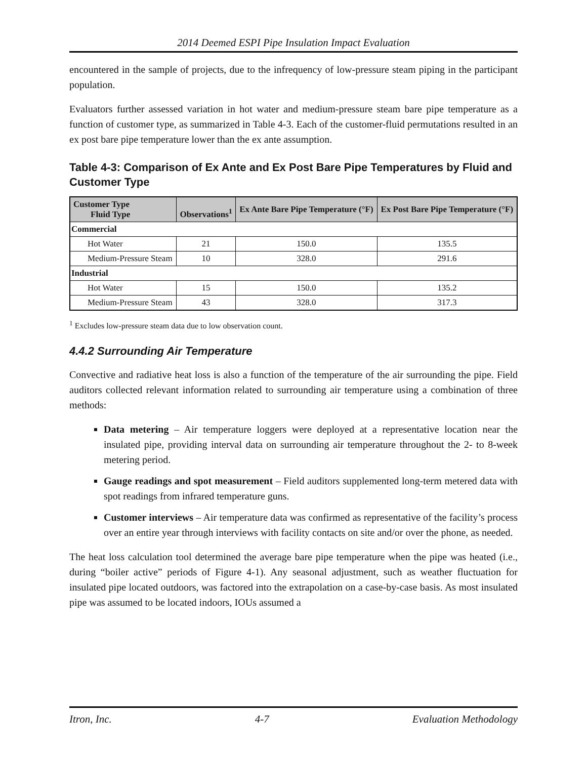2014 Deemed ESPI Pipe Insulation Impact Evaluation
encountered in the sample of projects, due to the infrequency of low-pressure steam piping in the participant population.
Evaluators further assessed variation in hot water and medium-pressure steam bare pipe temperature as a function of customer type, as summarized in Table 4-3. Each of the customer-fluid permutations resulted in an ex post bare pipe temperature lower than the ex ante assumption.
Table 4-3: Comparison of Ex Ante and Ex Post Bare Pipe Temperatures by Fluid and Customer Type
| Customer Type Fluid Type | Observations<sup>1</sup> | Ex Ante Bare Pipe Temperature (°F) | Ex Post Bare Pipe Temperature (°F) |
| --- | --- | --- | --- |
| Commercial | | | |
| Hot Water | 21 | 150.0 | 135.5 |
| Medium-Pressure Steam | 10 | 328.0 | 291.6 |
| Industrial | | | |
| Hot Water | 15 | 150.0 | 135.2 |
| Medium-Pressure Steam | 43 | 328.0 | 317.3 |
<sup>1</sup> Excludes low-pressure steam data due to low observation count.
4.4.2 Surrounding Air Temperature
Convective and radiative heat loss is also a function of the temperature of the air surrounding the pipe. Field auditors collected relevant information related to surrounding air temperature using a combination of three methods:
Data metering – Air temperature loggers were deployed at a representative location near the insulated pipe, providing interval data on surrounding air temperature throughout the 2- to 8-week metering period.
Gauge readings and spot measurement – Field auditors supplemented long-term metered data with spot readings from infrared temperature guns.
Customer interviews – Air temperature data was confirmed as representative of the facility’s process over an entire year through interviews with facility contacts on site and/or over the phone, as needed.
The heat loss calculation tool determined the average bare pipe temperature when the pipe was heated (i.e., during “boiler active” periods of Figure 4-1). Any seasonal adjustment, such as weather fluctuation for insulated pipe located outdoors, was factored into the extrapolation on a case-by-case basis. As most insulated pipe was assumed to be located indoors, IOUs assumed a
Itron, Inc. 4-7 Evaluation Methodology